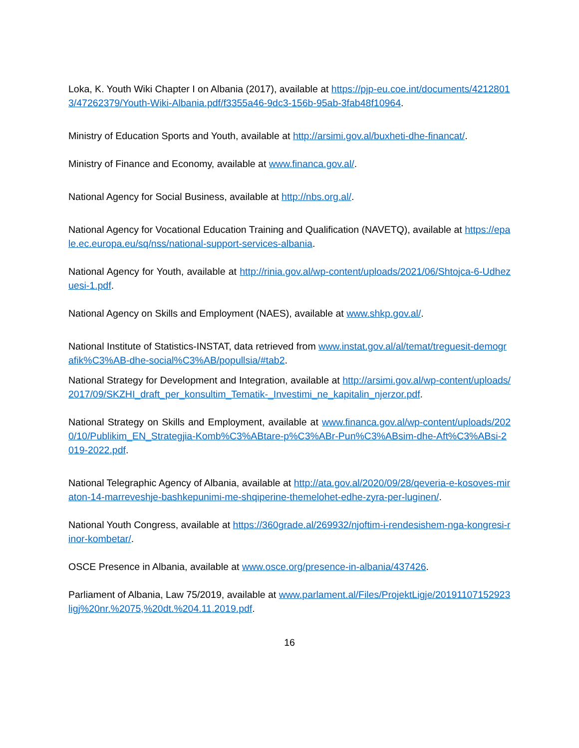Loka, K. Youth Wiki Chapter I on Albania (2017), available at https://pjp-eu.coe.int/documents/42128013/47262379/Youth-Wiki-Albania.pdf/f3355a46-9dc3-156b-95ab-3fab48f10964.
Ministry of Education Sports and Youth, available at http://arsimi.gov.al/buxheti-dhe-financat/.
Ministry of Finance and Economy, available at www.financa.gov.al/.
National Agency for Social Business, available at http://nbs.org.al/.
National Agency for Vocational Education Training and Qualification (NAVETQ), available at https://epale.ec.europa.eu/sq/nss/national-support-services-albania.
National Agency for Youth, available at http://rinia.gov.al/wp-content/uploads/2021/06/Shtojca-6-Udhezuesi-1.pdf.
National Agency on Skills and Employment (NAES), available at www.shkp.gov.al/.
National Institute of Statistics-INSTAT, data retrieved from www.instat.gov.al/al/temat/treguesit-demografik%C3%AB-dhe-social%C3%AB/popullsia/#tab2.
National Strategy for Development and Integration, available at http://arsimi.gov.al/wp-content/uploads/2017/09/SKZHI_draft_per_konsultim_Tematik-_Investimi_ne_kapitalin_njerzor.pdf.
National Strategy on Skills and Employment, available at www.financa.gov.al/wp-content/uploads/2020/10/Publikim_EN_Strategjia-Komb%C3%ABtare-p%C3%ABr-Pun%C3%ABsim-dhe-Aft%C3%ABsi-2019-2022.pdf.
National Telegraphic Agency of Albania, available at http://ata.gov.al/2020/09/28/qeveria-e-kosoves-miraton-14-marreveshje-bashkepunimi-me-shqiperine-themelohet-edhe-zyra-per-luginen/.
National Youth Congress, available at https://360grade.al/269932/njoftim-i-rendesishem-nga-kongresi-rinor-kombetar/.
OSCE Presence in Albania, available at www.osce.org/presence-in-albania/437426.
Parliament of Albania, Law 75/2019, available at www.parlament.al/Files/ProjektLigje/20191107152923ligj%20nr.%2075,%20dt.%204.11.2019.pdf.
16